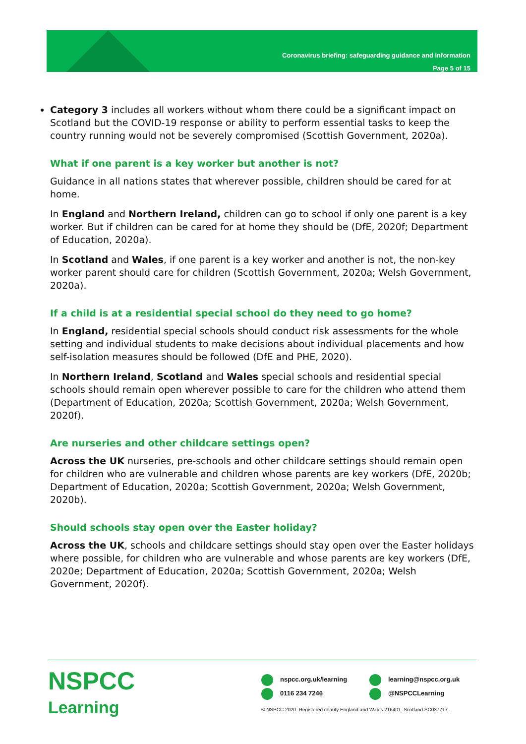Coronavirus briefing: safeguarding guidance and information
Page 5 of 15
Category 3 includes all workers without whom there could be a significant impact on Scotland but the COVID-19 response or ability to perform essential tasks to keep the country running would not be severely compromised (Scottish Government, 2020a).
What if one parent is a key worker but another is not?
Guidance in all nations states that wherever possible, children should be cared for at home.
In England and Northern Ireland, children can go to school if only one parent is a key worker. But if children can be cared for at home they should be (DfE, 2020f; Department of Education, 2020a).
In Scotland and Wales, if one parent is a key worker and another is not, the non-key worker parent should care for children (Scottish Government, 2020a; Welsh Government, 2020a).
If a child is at a residential special school do they need to go home?
In England, residential special schools should conduct risk assessments for the whole setting and individual students to make decisions about individual placements and how self-isolation measures should be followed (DfE and PHE, 2020).
In Northern Ireland, Scotland and Wales special schools and residential special schools should remain open wherever possible to care for the children who attend them (Department of Education, 2020a; Scottish Government, 2020a; Welsh Government, 2020f).
Are nurseries and other childcare settings open?
Across the UK nurseries, pre-schools and other childcare settings should remain open for children who are vulnerable and children whose parents are key workers (DfE, 2020b; Department of Education, 2020a; Scottish Government, 2020a; Welsh Government, 2020b).
Should schools stay open over the Easter holiday?
Across the UK, schools and childcare settings should stay open over the Easter holidays where possible, for children who are vulnerable and whose parents are key workers (DfE, 2020e; Department of Education, 2020a; Scottish Government, 2020a; Welsh Government, 2020f).
NSPCC
Learning
nspcc.org.uk/learning learning@nspcc.org.uk
0116 234 7246 @NSPCCLearning
© NSPCC 2020. Registered charity England and Wales 216401. Scotland SC037717.